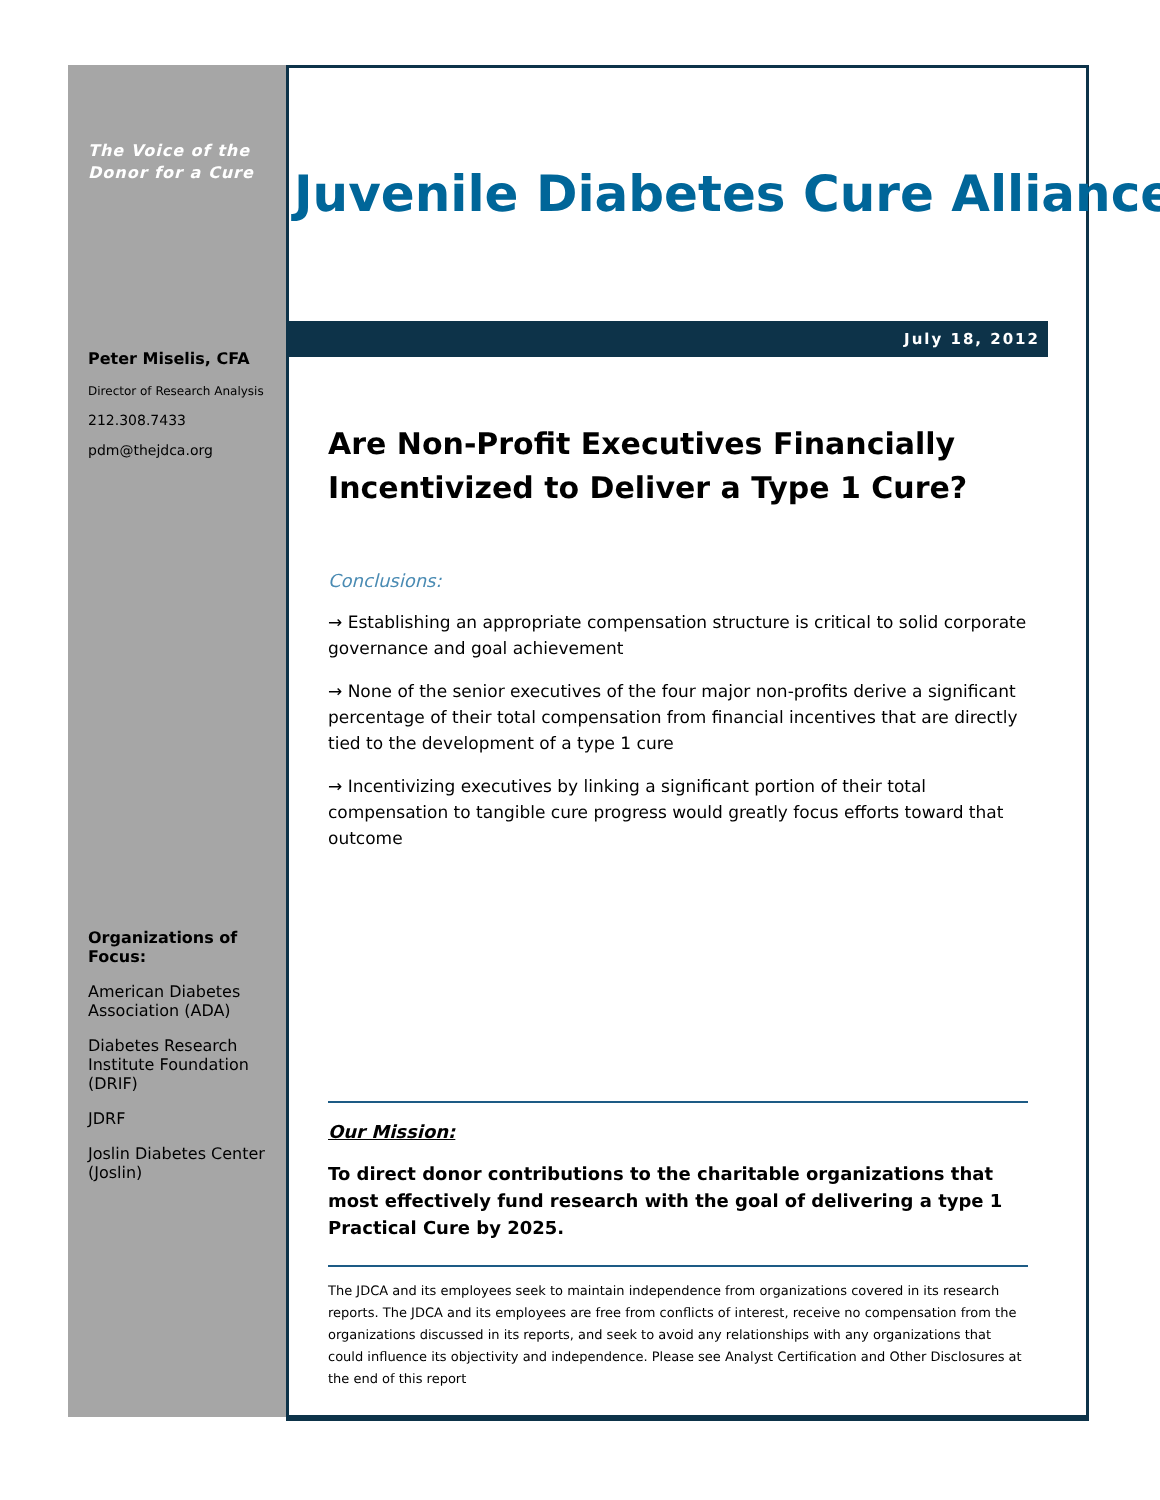The Voice of the Donor for a Cure
Peter Miselis, CFA
Director of Research Analysis
212.308.7433
pdm@thejdca.org
Organizations of Focus:
American Diabetes Association (ADA)
Diabetes Research Institute Foundation (DRIF)
JDRF
Joslin Diabetes Center (Joslin)
Juvenile Diabetes Cure Alliance
July 18, 2012
Are Non-Profit Executives Financially Incentivized to Deliver a Type 1 Cure?
Conclusions:
→ Establishing an appropriate compensation structure is critical to solid corporate governance and goal achievement
→ None of the senior executives of the four major non-profits derive a significant percentage of their total compensation from financial incentives that are directly tied to the development of a type 1 cure
→ Incentivizing executives by linking a significant portion of their total compensation to tangible cure progress would greatly focus efforts toward that outcome
Our Mission:
To direct donor contributions to the charitable organizations that most effectively fund research with the goal of delivering a type 1 Practical Cure by 2025.
The JDCA and its employees seek to maintain independence from organizations covered in its research reports. The JDCA and its employees are free from conflicts of interest, receive no compensation from the organizations discussed in its reports, and seek to avoid any relationships with any organizations that could influence its objectivity and independence. Please see Analyst Certification and Other Disclosures at the end of this report